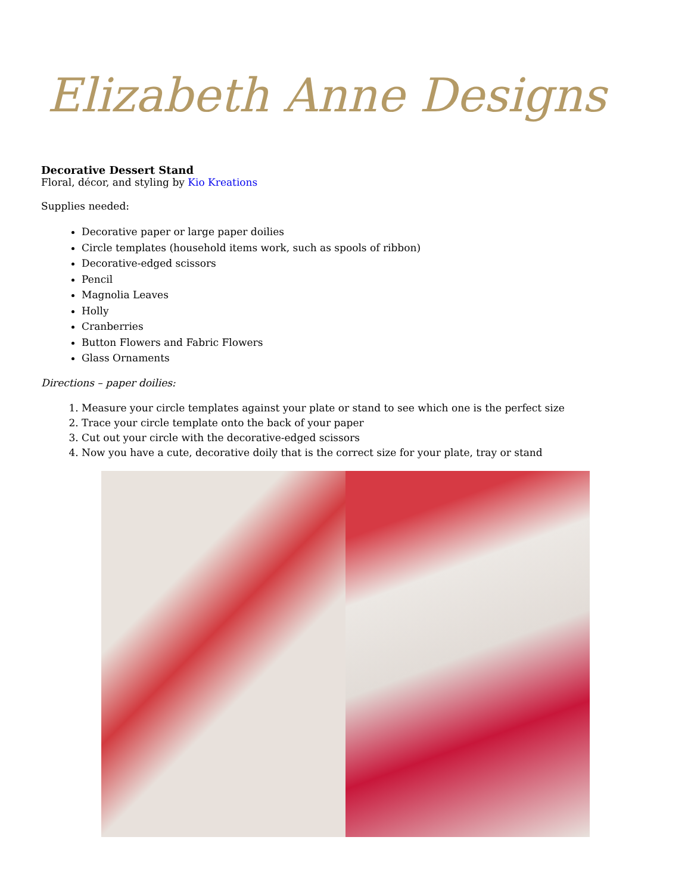Elizabeth Anne Designs
Decorative Dessert Stand
Floral, décor, and styling by Kio Kreations
Supplies needed:
Decorative paper or large paper doilies
Circle templates (household items work, such as spools of ribbon)
Decorative-edged scissors
Pencil
Magnolia Leaves
Holly
Cranberries
Button Flowers and Fabric Flowers
Glass Ornaments
Directions – paper doilies:
1. Measure your circle templates against your plate or stand to see which one is the perfect size
2. Trace your circle template onto the back of your paper
3. Cut out your circle with the decorative-edged scissors
4. Now you have a cute, decorative doily that is the correct size for your plate, tray or stand